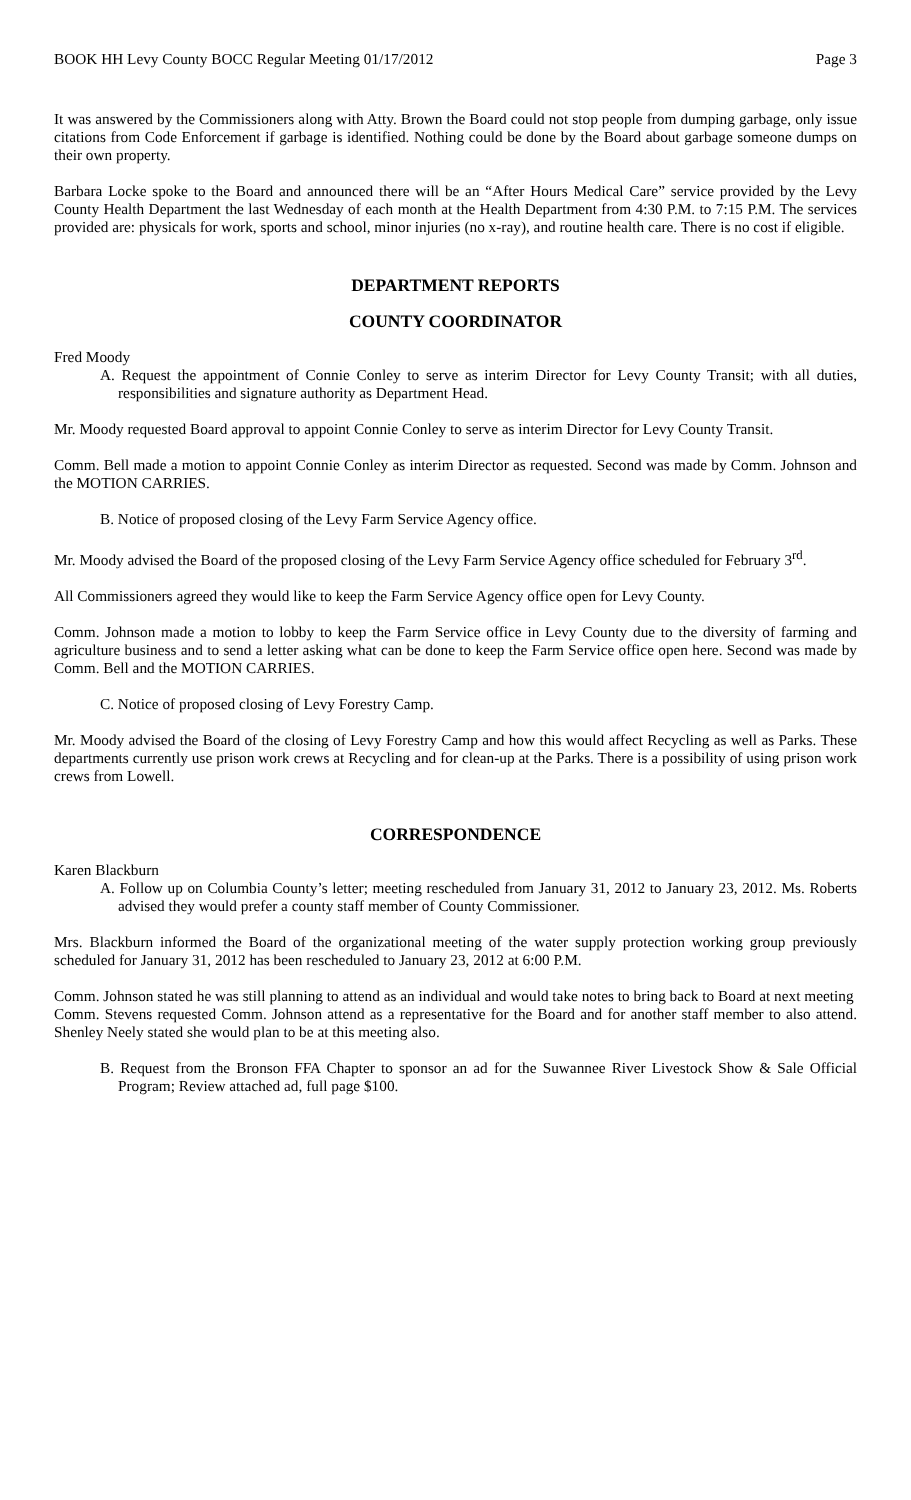BOOK HH Levy County BOCC Regular Meeting 01/17/2012 Page 3
It was answered by the Commissioners along with Atty. Brown the Board could not stop people from dumping garbage, only issue citations from Code Enforcement if garbage is identified. Nothing could be done by the Board about garbage someone dumps on their own property.
Barbara Locke spoke to the Board and announced there will be an “After Hours Medical Care” service provided by the Levy County Health Department the last Wednesday of each month at the Health Department from 4:30 P.M. to 7:15 P.M. The services provided are: physicals for work, sports and school, minor injuries (no x-ray), and routine health care. There is no cost if eligible.
DEPARTMENT REPORTS
COUNTY COORDINATOR
Fred Moody
A. Request the appointment of Connie Conley to serve as interim Director for Levy County Transit; with all duties, responsibilities and signature authority as Department Head.
Mr. Moody requested Board approval to appoint Connie Conley to serve as interim Director for Levy County Transit.
Comm. Bell made a motion to appoint Connie Conley as interim Director as requested. Second was made by Comm. Johnson and the MOTION CARRIES.
B. Notice of proposed closing of the Levy Farm Service Agency office.
Mr. Moody advised the Board of the proposed closing of the Levy Farm Service Agency office scheduled for February 3<sup>rd</sup>.
All Commissioners agreed they would like to keep the Farm Service Agency office open for Levy County.
Comm. Johnson made a motion to lobby to keep the Farm Service office in Levy County due to the diversity of farming and agriculture business and to send a letter asking what can be done to keep the Farm Service office open here. Second was made by Comm. Bell and the MOTION CARRIES.
C. Notice of proposed closing of Levy Forestry Camp.
Mr. Moody advised the Board of the closing of Levy Forestry Camp and how this would affect Recycling as well as Parks. These departments currently use prison work crews at Recycling and for clean-up at the Parks. There is a possibility of using prison work crews from Lowell.
CORRESPONDENCE
Karen Blackburn
A. Follow up on Columbia County’s letter; meeting rescheduled from January 31, 2012 to January 23, 2012. Ms. Roberts advised they would prefer a county staff member of County Commissioner.
Mrs. Blackburn informed the Board of the organizational meeting of the water supply protection working group previously scheduled for January 31, 2012 has been rescheduled to January 23, 2012 at 6:00 P.M.
Comm. Johnson stated he was still planning to attend as an individual and would take notes to bring back to Board at next meeting
Comm. Stevens requested Comm. Johnson attend as a representative for the Board and for another staff member to also attend. Shenley Neely stated she would plan to be at this meeting also.
B. Request from the Bronson FFA Chapter to sponsor an ad for the Suwannee River Livestock Show & Sale Official Program; Review attached ad, full page $100.